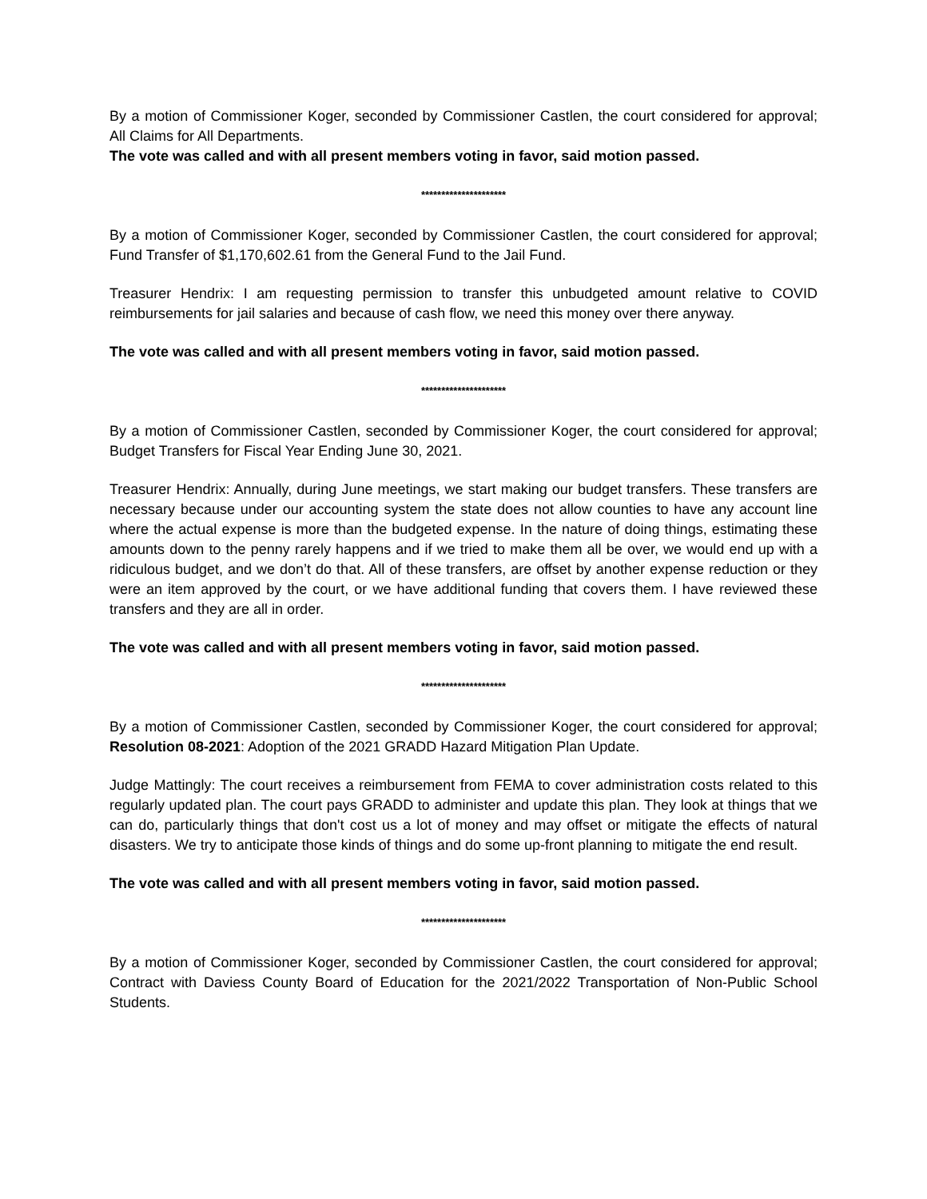By a motion of Commissioner Koger, seconded by Commissioner Castlen, the court considered for approval; All Claims for All Departments.
The vote was called and with all present members voting in favor, said motion passed.
*********************
By a motion of Commissioner Koger, seconded by Commissioner Castlen, the court considered for approval; Fund Transfer of $1,170,602.61 from the General Fund to the Jail Fund.
Treasurer Hendrix: I am requesting permission to transfer this unbudgeted amount relative to COVID reimbursements for jail salaries and because of cash flow, we need this money over there anyway.
The vote was called and with all present members voting in favor, said motion passed.
*********************
By a motion of Commissioner Castlen, seconded by Commissioner Koger, the court considered for approval; Budget Transfers for Fiscal Year Ending June 30, 2021.
Treasurer Hendrix: Annually, during June meetings, we start making our budget transfers. These transfers are necessary because under our accounting system the state does not allow counties to have any account line where the actual expense is more than the budgeted expense. In the nature of doing things, estimating these amounts down to the penny rarely happens and if we tried to make them all be over, we would end up with a ridiculous budget, and we don’t do that. All of these transfers, are offset by another expense reduction or they were an item approved by the court, or we have additional funding that covers them. I have reviewed these transfers and they are all in order.
The vote was called and with all present members voting in favor, said motion passed.
*********************
By a motion of Commissioner Castlen, seconded by Commissioner Koger, the court considered for approval; Resolution 08-2021: Adoption of the 2021 GRADD Hazard Mitigation Plan Update.
Judge Mattingly: The court receives a reimbursement from FEMA to cover administration costs related to this regularly updated plan. The court pays GRADD to administer and update this plan. They look at things that we can do, particularly things that don't cost us a lot of money and may offset or mitigate the effects of natural disasters. We try to anticipate those kinds of things and do some up-front planning to mitigate the end result.
The vote was called and with all present members voting in favor, said motion passed.
*********************
By a motion of Commissioner Koger, seconded by Commissioner Castlen, the court considered for approval; Contract with Daviess County Board of Education for the 2021/2022 Transportation of Non-Public School Students.